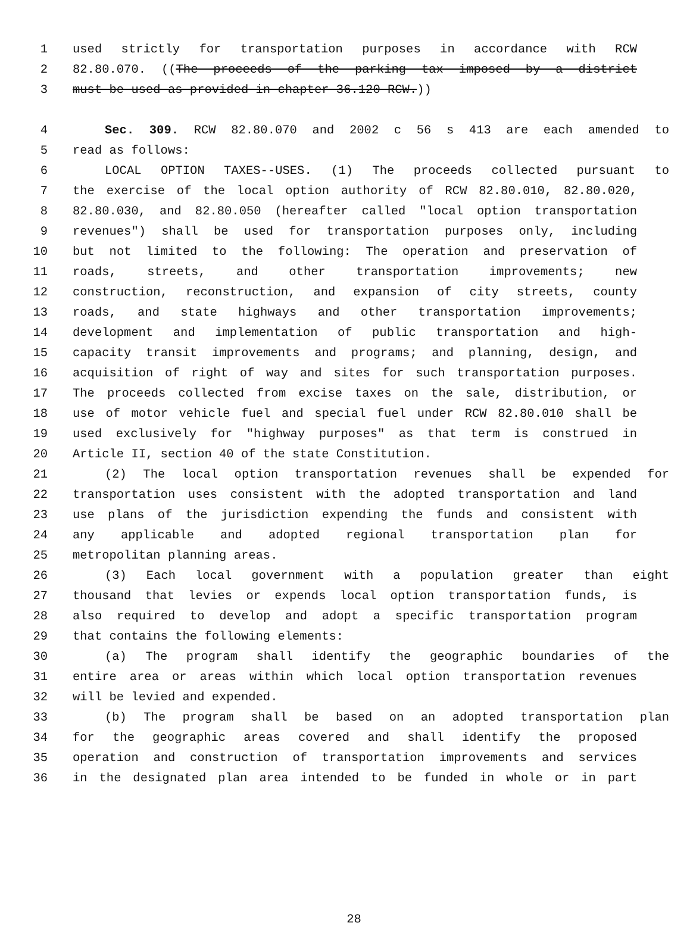1 used strictly for transportation purposes in accordance with RCW
2 82.80.070. ((The proceeds of the parking tax imposed by a district
3 must be used as provided in chapter 36.120 RCW.))
4 Sec. 309. RCW 82.80.070 and 2002 c 56 s 413 are each amended to
5 read as follows:
6 LOCAL OPTION TAXES--USES. (1) The proceeds collected pursuant to
7 the exercise of the local option authority of RCW 82.80.010, 82.80.020,
8 82.80.030, and 82.80.050 (hereafter called "local option transportation
9 revenues") shall be used for transportation purposes only, including
10 but not limited to the following: The operation and preservation of
11 roads, streets, and other transportation improvements; new
12 construction, reconstruction, and expansion of city streets, county
13 roads, and state highways and other transportation improvements;
14 development and implementation of public transportation and high-
15 capacity transit improvements and programs; and planning, design, and
16 acquisition of right of way and sites for such transportation purposes.
17 The proceeds collected from excise taxes on the sale, distribution, or
18 use of motor vehicle fuel and special fuel under RCW 82.80.010 shall be
19 used exclusively for "highway purposes" as that term is construed in
20 Article II, section 40 of the state Constitution.
21 (2) The local option transportation revenues shall be expended for
22 transportation uses consistent with the adopted transportation and land
23 use plans of the jurisdiction expending the funds and consistent with
24 any applicable and adopted regional transportation plan for
25 metropolitan planning areas.
26 (3) Each local government with a population greater than eight
27 thousand that levies or expends local option transportation funds, is
28 also required to develop and adopt a specific transportation program
29 that contains the following elements:
30 (a) The program shall identify the geographic boundaries of the
31 entire area or areas within which local option transportation revenues
32 will be levied and expended.
33 (b) The program shall be based on an adopted transportation plan
34 for the geographic areas covered and shall identify the proposed
35 operation and construction of transportation improvements and services
36 in the designated plan area intended to be funded in whole or in part
28